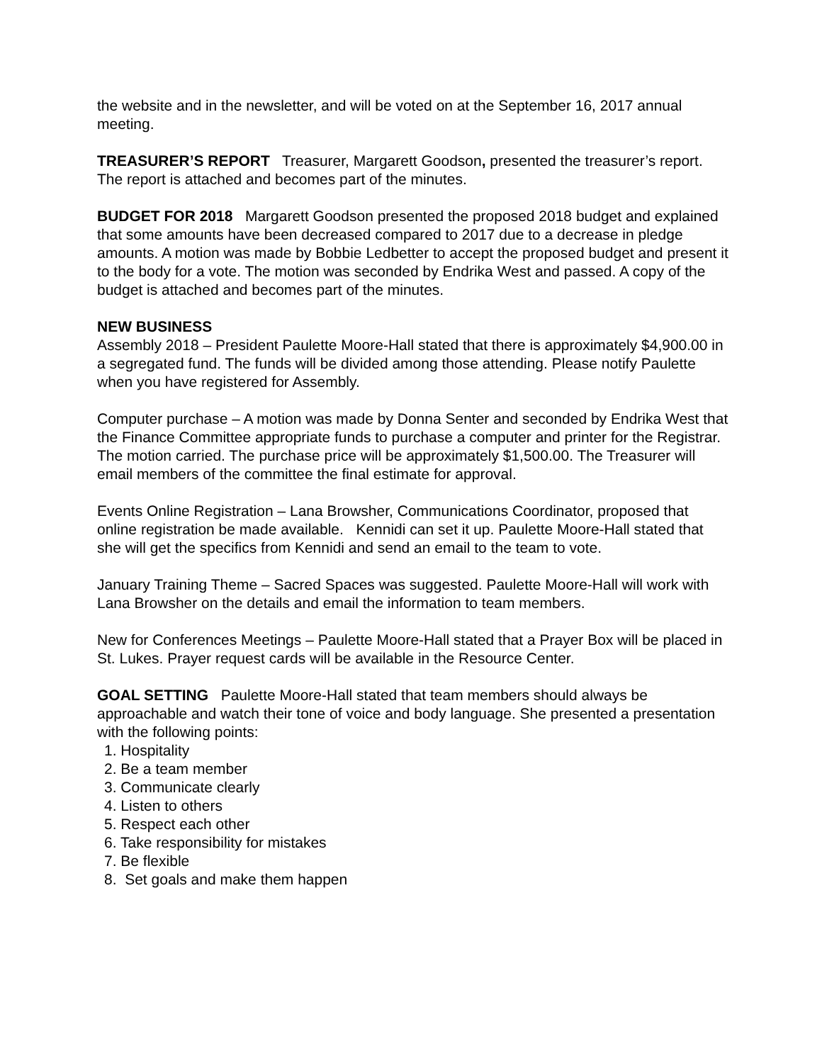the website and in the newsletter, and will be voted on at the September 16, 2017 annual meeting.
TREASURER’S REPORT Treasurer, Margarett Goodson, presented the treasurer’s report. The report is attached and becomes part of the minutes.
BUDGET FOR 2018 Margarett Goodson presented the proposed 2018 budget and explained that some amounts have been decreased compared to 2017 due to a decrease in pledge amounts. A motion was made by Bobbie Ledbetter to accept the proposed budget and present it to the body for a vote. The motion was seconded by Endrika West and passed. A copy of the budget is attached and becomes part of the minutes.
NEW BUSINESS
Assembly 2018 – President Paulette Moore-Hall stated that there is approximately $4,900.00 in a segregated fund. The funds will be divided among those attending. Please notify Paulette when you have registered for Assembly.
Computer purchase – A motion was made by Donna Senter and seconded by Endrika West that the Finance Committee appropriate funds to purchase a computer and printer for the Registrar. The motion carried. The purchase price will be approximately $1,500.00. The Treasurer will email members of the committee the final estimate for approval.
Events Online Registration – Lana Browsher, Communications Coordinator, proposed that online registration be made available. Kennidi can set it up. Paulette Moore-Hall stated that she will get the specifics from Kennidi and send an email to the team to vote.
January Training Theme – Sacred Spaces was suggested. Paulette Moore-Hall will work with Lana Browsher on the details and email the information to team members.
New for Conferences Meetings – Paulette Moore-Hall stated that a Prayer Box will be placed in St. Lukes. Prayer request cards will be available in the Resource Center.
GOAL SETTING Paulette Moore-Hall stated that team members should always be approachable and watch their tone of voice and body language. She presented a presentation with the following points:
1. Hospitality
2. Be a team member
3. Communicate clearly
4. Listen to others
5. Respect each other
6. Take responsibility for mistakes
7. Be flexible
8. Set goals and make them happen